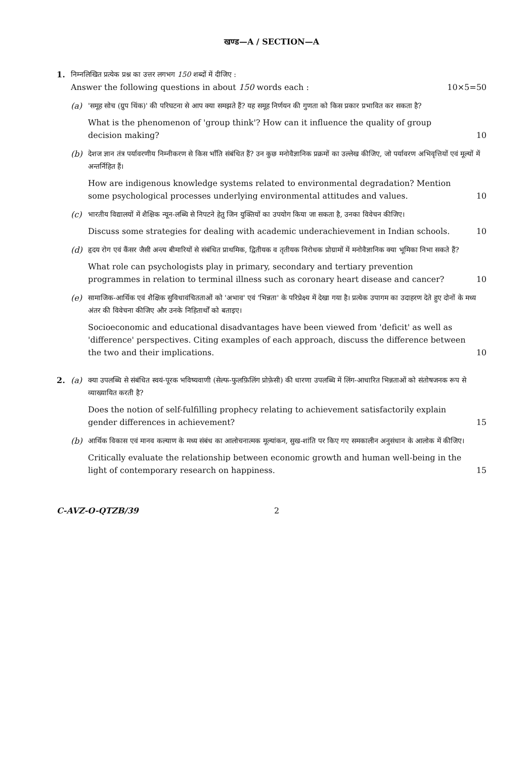खण्ड—A / SECTION—A
1. निम्नलिखित प्रत्येक प्रश्न का उत्तर लगभग 150 शब्दों में दीजिए :
Answer the following questions in about 150 words each : 10×5=50
(a) 'समूह सोच (ग्रुप थिंक)' की परिघटना से आप क्या समझते हैं? यह समूह निर्णयन की गुणता को किस प्रकार प्रभावित कर सकता है?
What is the phenomenon of 'group think'? How can it influence the quality of group decision making?
10
(b) देशज ज्ञान तंत्र पर्यावरणीय निम्नीकरण से किस भाँति संबंधित हैं? उन कुछ मनोवैज्ञानिक प्रक्रमों का उल्लेख कीजिए, जो पर्यावरण अभिवृत्तियों एवं मूल्यों में अन्तर्निहित हैं।
How are indigenous knowledge systems related to environmental degradation? Mention some psychological processes underlying environmental attitudes and values.
10
(c) भारतीय विद्यालयों में शैक्षिक न्यून-लब्धि से निपटने हेतु जिन युक्तियों का उपयोग किया जा सकता है, उनका विवेचन कीजिए।
Discuss some strategies for dealing with academic underachievement in Indian schools.
10
(d) हृदय रोग एवं कैंसर जैसी अन्त्य बीमारियों से संबंधित प्राथमिक, द्वितीयक व तृतीयक निरोधक प्रोग्रामों में मनोवैज्ञानिक क्या भूमिका निभा सकते हैं?
What role can psychologists play in primary, secondary and tertiary prevention programmes in relation to terminal illness such as coronary heart disease and cancer?
10
(e) सामाजिक-आर्थिक एवं शैक्षिक सुविधावंचितताओं को 'अभाव' एवं 'भिन्नता' के परिप्रेक्ष्य में देखा गया है। प्रत्येक उपागम का उदाहरण देते हुए दोनों के मध्य अंतर की विवेचना कीजिए और उनके निहितार्थों को बताइए।
Socioeconomic and educational disadvantages have been viewed from 'deficit' as well as 'difference' perspectives. Citing examples of each approach, discuss the difference between the two and their implications.
10
2. (a) क्या उपलब्धि से संबंधित स्वयं-पूरक भविष्यवाणी (सेल्फ-फुलफ़िलिंग प्रोफ़ेसी) की धारणा उपलब्धि में लिंग-आधारित भिन्नताओं को संतोषजनक रूप से व्याख्यायित करती है?
Does the notion of self-fulfilling prophecy relating to achievement satisfactorily explain gender differences in achievement?
15
(b) आर्थिक विकास एवं मानव कल्याण के मध्य संबंध का आलोचनात्मक मूल्यांकन, सुख-शांति पर किए गए समकालीन अनुसंधान के आलोक में कीजिए।
Critically evaluate the relationship between economic growth and human well-being in the light of contemporary research on happiness.
15
C-AVZ-O-QTZB/39 2